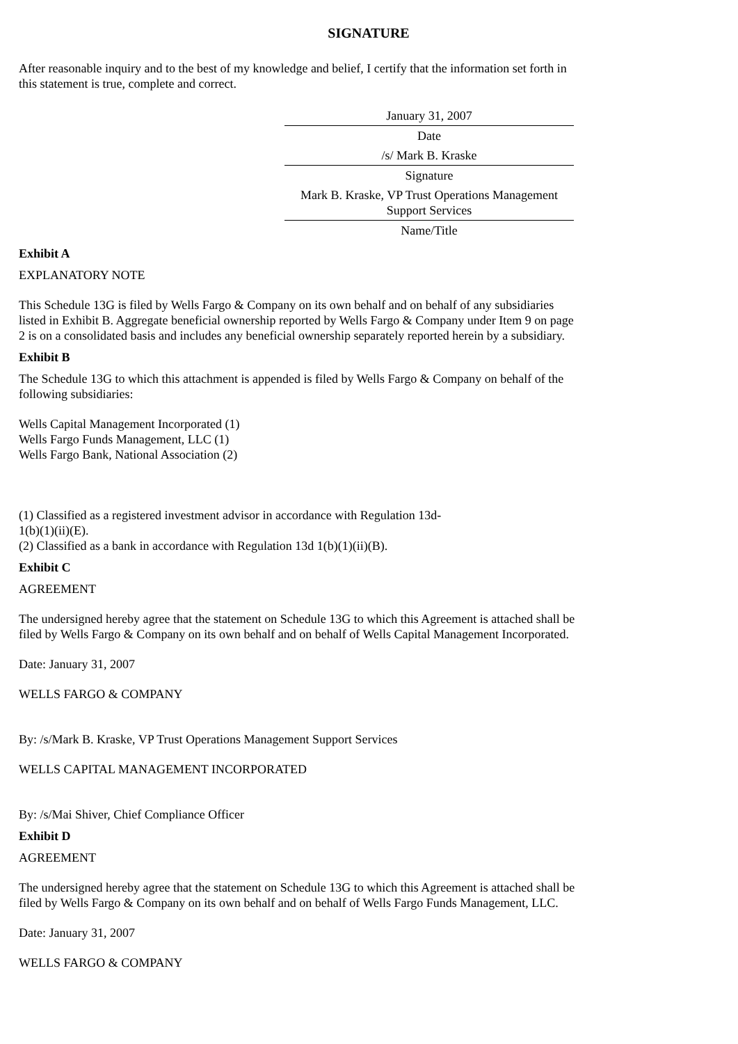SIGNATURE
After reasonable inquiry and to the best of my knowledge and belief, I certify that the information set forth in this statement is true, complete and correct.
| January 31, 2007 |
| Date |
| /s/ Mark B. Kraske |
| Signature |
| Mark B. Kraske, VP Trust Operations Management Support Services |
| Name/Title |
Exhibit A
EXPLANATORY NOTE
This Schedule 13G is filed by Wells Fargo & Company on its own behalf and on behalf of any subsidiaries listed in Exhibit B. Aggregate beneficial ownership reported by Wells Fargo & Company under Item 9 on page 2 is on a consolidated basis and includes any beneficial ownership separately reported herein by a subsidiary.
Exhibit B
The Schedule 13G to which this attachment is appended is filed by Wells Fargo & Company on behalf of the following subsidiaries:
Wells Capital Management Incorporated (1)
Wells Fargo Funds Management, LLC (1)
Wells Fargo Bank, National Association (2)
(1) Classified as a registered investment advisor in accordance with Regulation 13d-1(b)(1)(ii)(E).
(2) Classified as a bank in accordance with Regulation 13d 1(b)(1)(ii)(B).
Exhibit C
AGREEMENT
The undersigned hereby agree that the statement on Schedule 13G to which this Agreement is attached shall be filed by Wells Fargo & Company on its own behalf and on behalf of Wells Capital Management Incorporated.
Date: January 31, 2007
WELLS FARGO & COMPANY
By: /s/Mark B. Kraske, VP Trust Operations Management Support Services
WELLS CAPITAL MANAGEMENT INCORPORATED
By: /s/Mai Shiver, Chief Compliance Officer
Exhibit D
AGREEMENT
The undersigned hereby agree that the statement on Schedule 13G to which this Agreement is attached shall be filed by Wells Fargo & Company on its own behalf and on behalf of Wells Fargo Funds Management, LLC.
Date: January 31, 2007
WELLS FARGO & COMPANY